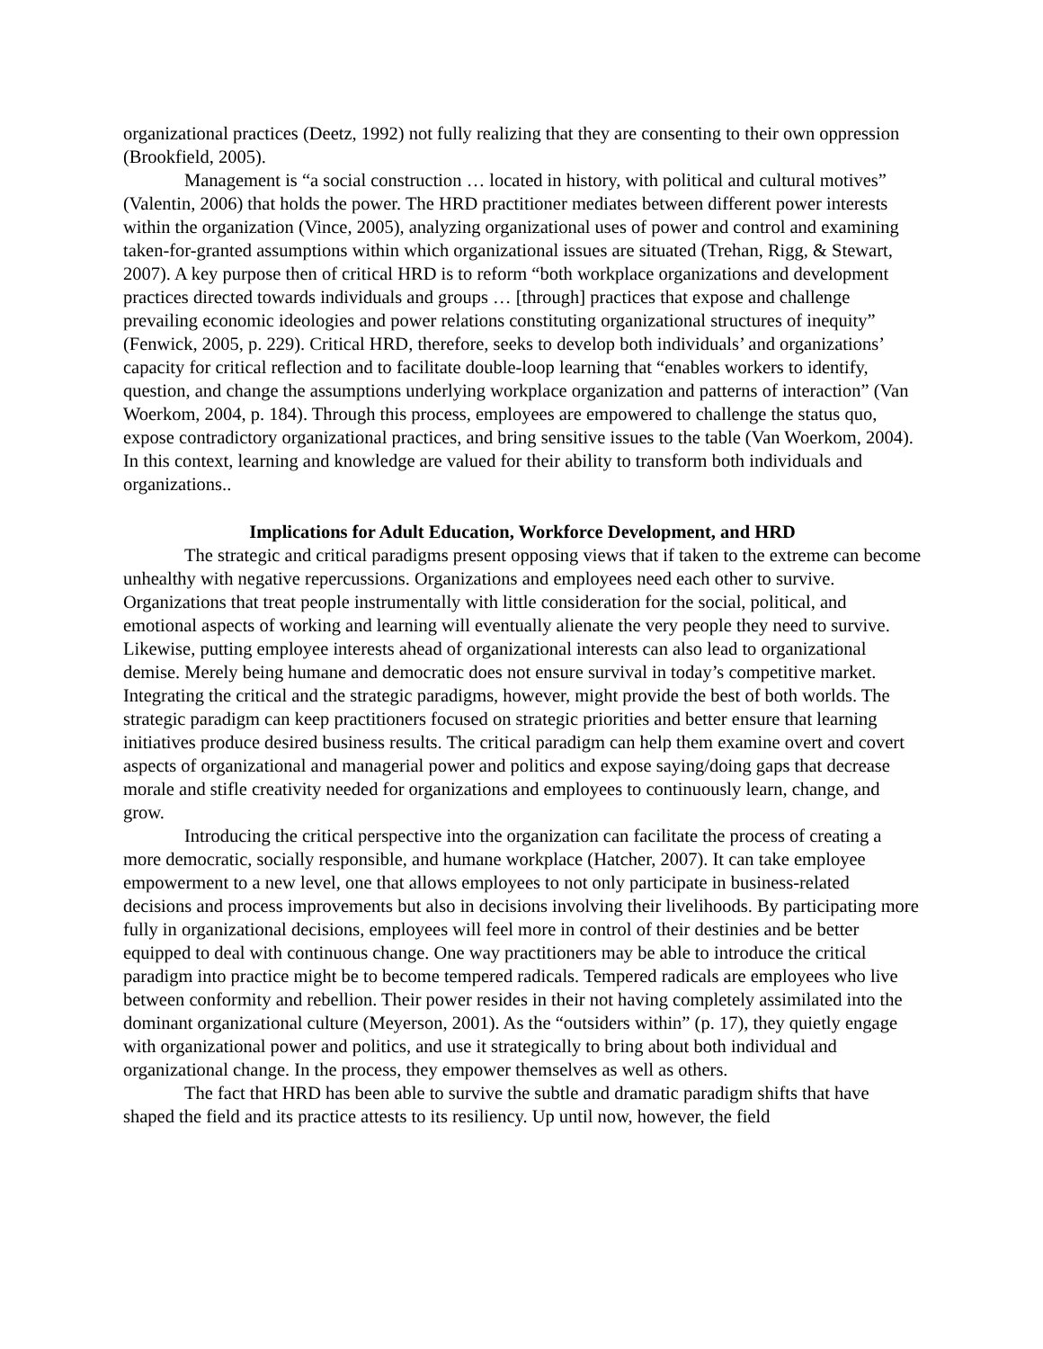organizational practices (Deetz, 1992) not fully realizing that they are consenting to their own oppression (Brookfield, 2005).
Management is “a social construction … located in history, with political and cultural motives” (Valentin, 2006) that holds the power. The HRD practitioner mediates between different power interests within the organization (Vince, 2005), analyzing organizational uses of power and control and examining taken-for-granted assumptions within which organizational issues are situated (Trehan, Rigg, & Stewart, 2007). A key purpose then of critical HRD is to reform “both workplace organizations and development practices directed towards individuals and groups … [through] practices that expose and challenge prevailing economic ideologies and power relations constituting organizational structures of inequity” (Fenwick, 2005, p. 229). Critical HRD, therefore, seeks to develop both individuals’ and organizations’ capacity for critical reflection and to facilitate double-loop learning that “enables workers to identify, question, and change the assumptions underlying workplace organization and patterns of interaction” (Van Woerkom, 2004, p. 184). Through this process, employees are empowered to challenge the status quo, expose contradictory organizational practices, and bring sensitive issues to the table (Van Woerkom, 2004). In this context, learning and knowledge are valued for their ability to transform both individuals and organizations..
Implications for Adult Education, Workforce Development, and HRD
The strategic and critical paradigms present opposing views that if taken to the extreme can become unhealthy with negative repercussions. Organizations and employees need each other to survive. Organizations that treat people instrumentally with little consideration for the social, political, and emotional aspects of working and learning will eventually alienate the very people they need to survive. Likewise, putting employee interests ahead of organizational interests can also lead to organizational demise. Merely being humane and democratic does not ensure survival in today’s competitive market. Integrating the critical and the strategic paradigms, however, might provide the best of both worlds. The strategic paradigm can keep practitioners focused on strategic priorities and better ensure that learning initiatives produce desired business results. The critical paradigm can help them examine overt and covert aspects of organizational and managerial power and politics and expose saying/doing gaps that decrease morale and stifle creativity needed for organizations and employees to continuously learn, change, and grow.
Introducing the critical perspective into the organization can facilitate the process of creating a more democratic, socially responsible, and humane workplace (Hatcher, 2007). It can take employee empowerment to a new level, one that allows employees to not only participate in business-related decisions and process improvements but also in decisions involving their livelihoods. By participating more fully in organizational decisions, employees will feel more in control of their destinies and be better equipped to deal with continuous change. One way practitioners may be able to introduce the critical paradigm into practice might be to become tempered radicals. Tempered radicals are employees who live between conformity and rebellion. Their power resides in their not having completely assimilated into the dominant organizational culture (Meyerson, 2001). As the “outsiders within” (p. 17), they quietly engage with organizational power and politics, and use it strategically to bring about both individual and organizational change. In the process, they empower themselves as well as others.
The fact that HRD has been able to survive the subtle and dramatic paradigm shifts that have shaped the field and its practice attests to its resiliency. Up until now, however, the field